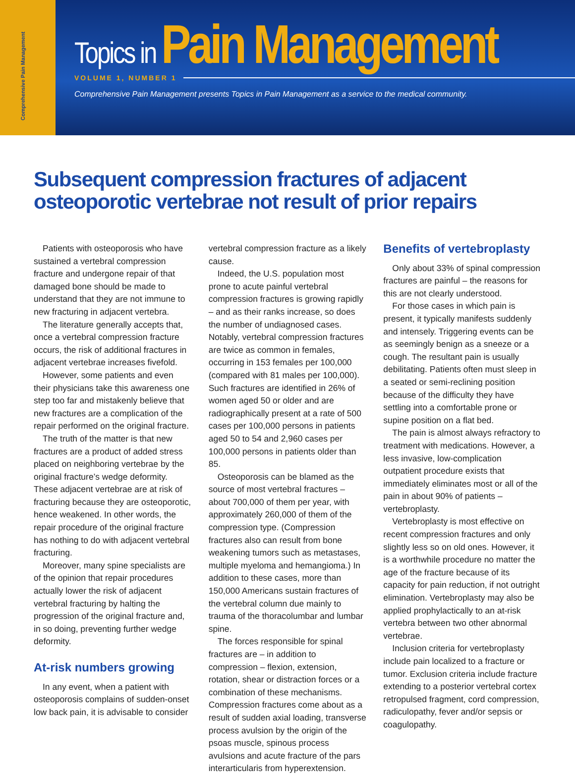Comprehensive Pain Management
Topics in Pain Management
VOLUME 1, NUMBER 1
Comprehensive Pain Management presents Topics in Pain Management as a service to the medical community.
Subsequent compression fractures of adjacent
osteoporotic vertebrae not result of prior repairs
Patients with osteoporosis who have sustained a vertebral compression fracture and undergone repair of that damaged bone should be made to understand that they are not immune to new fracturing in adjacent vertebra.
The literature generally accepts that, once a vertebral compression fracture occurs, the risk of additional fractures in adjacent vertebrae increases fivefold.
However, some patients and even their physicians take this awareness one step too far and mistakenly believe that new fractures are a complication of the repair performed on the original fracture.
The truth of the matter is that new fractures are a product of added stress placed on neighboring vertebrae by the original fracture’s wedge deformity. These adjacent vertebrae are at risk of fracturing because they are osteoporotic, hence weakened. In other words, the repair procedure of the original fracture has nothing to do with adjacent vertebral fracturing.
Moreover, many spine specialists are of the opinion that repair procedures actually lower the risk of adjacent vertebral fracturing by halting the progression of the original fracture and, in so doing, preventing further wedge deformity.
At-risk numbers growing
In any event, when a patient with osteoporosis complains of sudden-onset low back pain, it is advisable to consider
vertebral compression fracture as a likely cause.
Indeed, the U.S. population most prone to acute painful vertebral compression fractures is growing rapidly – and as their ranks increase, so does the number of undiagnosed cases. Notably, vertebral compression fractures are twice as common in females, occurring in 153 females per 100,000 (compared with 81 males per 100,000). Such fractures are identified in 26% of women aged 50 or older and are radiographically present at a rate of 500 cases per 100,000 persons in patients aged 50 to 54 and 2,960 cases per 100,000 persons in patients older than 85.
Osteoporosis can be blamed as the source of most vertebral fractures – about 700,000 of them per year, with approximately 260,000 of them of the compression type. (Compression fractures also can result from bone weakening tumors such as metastases, multiple myeloma and hemangioma.) In addition to these cases, more than 150,000 Americans sustain fractures of the vertebral column due mainly to trauma of the thoracolumbar and lumbar spine.
The forces responsible for spinal fractures are – in addition to compression – flexion, extension, rotation, shear or distraction forces or a combination of these mechanisms. Compression fractures come about as a result of sudden axial loading, transverse process avulsion by the origin of the psoas muscle, spinous process avulsions and acute fracture of the pars interarticularis from hyperextension.
Benefits of vertebroplasty
Only about 33% of spinal compression fractures are painful – the reasons for this are not clearly understood.
For those cases in which pain is present, it typically manifests suddenly and intensely. Triggering events can be as seemingly benign as a sneeze or a cough. The resultant pain is usually debilitating. Patients often must sleep in a seated or semi-reclining position because of the difficulty they have settling into a comfortable prone or supine position on a flat bed.
The pain is almost always refractory to treatment with medications. However, a less invasive, low-complication outpatient procedure exists that immediately eliminates most or all of the pain in about 90% of patients – vertebroplasty.
Vertebroplasty is most effective on recent compression fractures and only slightly less so on old ones. However, it is a worthwhile procedure no matter the age of the fracture because of its capacity for pain reduction, if not outright elimination. Vertebroplasty may also be applied prophylactically to an at-risk vertebra between two other abnormal vertebrae.
Inclusion criteria for vertebroplasty include pain localized to a fracture or tumor. Exclusion criteria include fracture extending to a posterior vertebral cortex retropulsed fragment, cord compression, radiculopathy, fever and/or sepsis or coagulopathy.